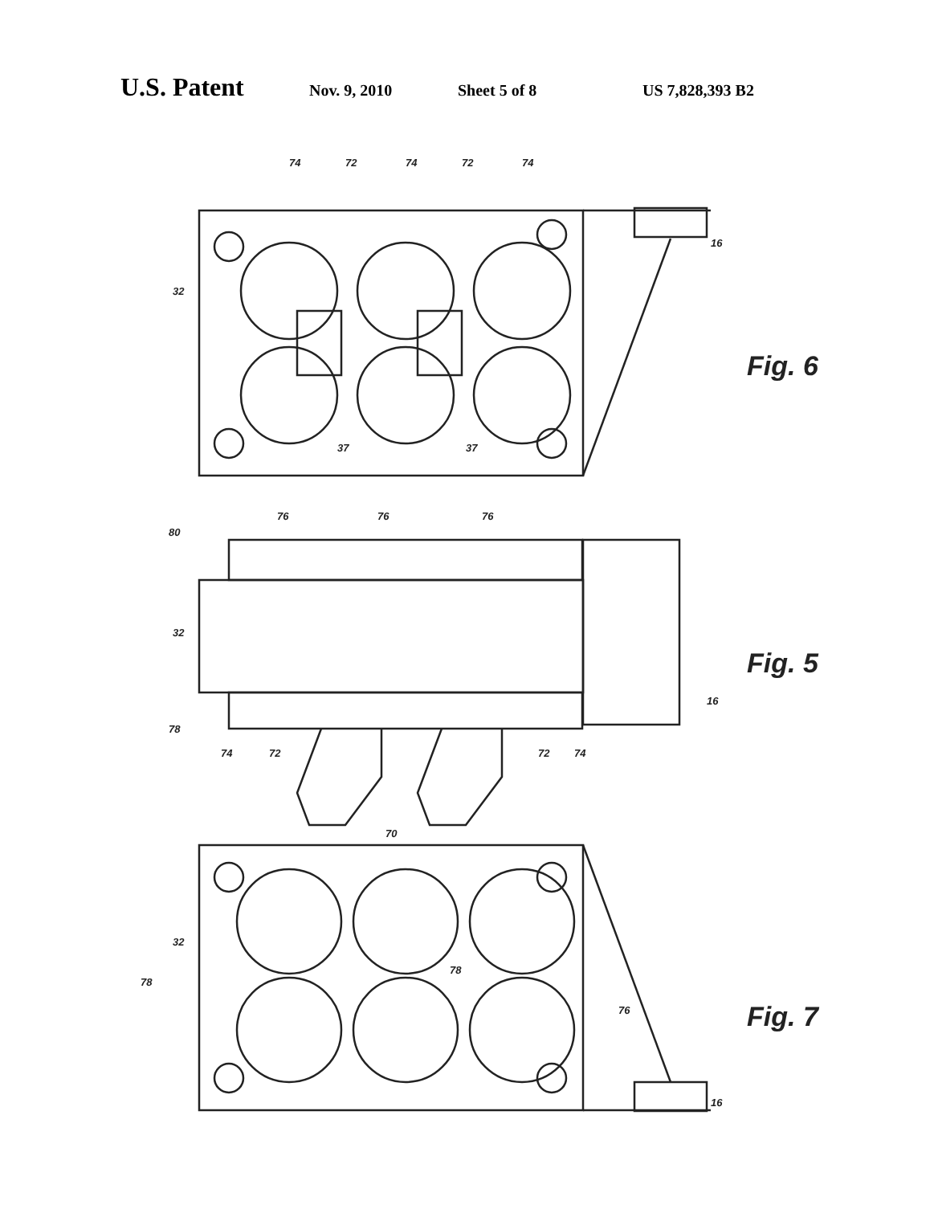U.S. Patent Nov. 9, 2010 Sheet 5 of 8 US 7,828,393 B2
Fig. 6
Fig. 5
Fig. 7
32
74
72
74
72
74
16
37
37
32
80
76
76
76
78
74
72
72
74
16
70
32
78
78
76
16